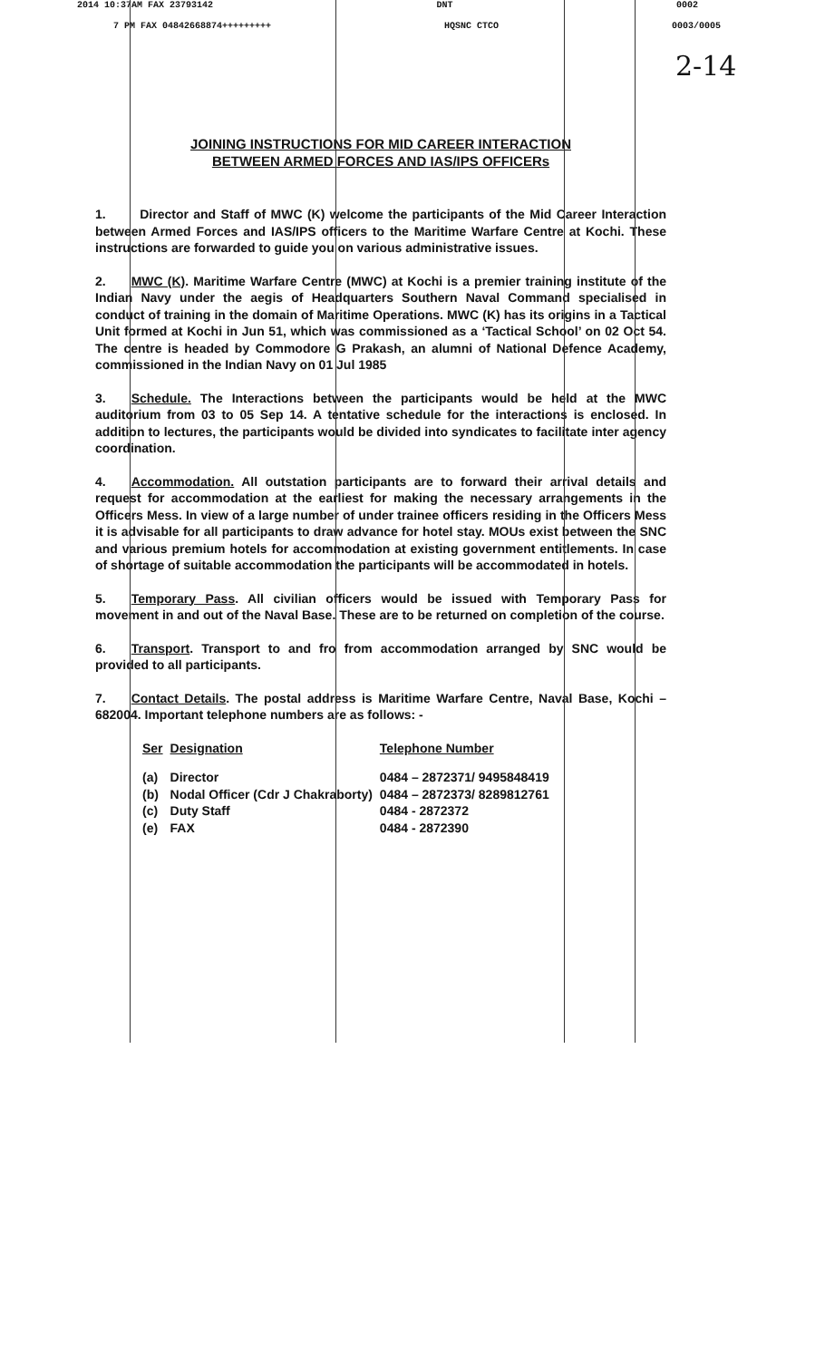2014 10:37AM FAX 23793142 DNT 0002
7 PM FAX 04842668874+++++++++ HQSNC CTCO 0003/0005
2-14
JOINING INSTRUCTIONS FOR MID CAREER INTERACTION
BETWEEN ARMED FORCES AND IAS/IPS OFFICERs
1. Director and Staff of MWC (K) welcome the participants of the Mid Career Interaction between Armed Forces and IAS/IPS officers to the Maritime Warfare Centre at Kochi. These instructions are forwarded to guide you on various administrative issues.
2. MWC (K). Maritime Warfare Centre (MWC) at Kochi is a premier training institute of the Indian Navy under the aegis of Headquarters Southern Naval Command specialised in conduct of training in the domain of Maritime Operations. MWC (K) has its origins in a Tactical Unit formed at Kochi in Jun 51, which was commissioned as a ‘Tactical School’ on 02 Oct 54. The centre is headed by Commodore G Prakash, an alumni of National Defence Academy, commissioned in the Indian Navy on 01 Jul 1985
3. Schedule. The Interactions between the participants would be held at the MWC auditorium from 03 to 05 Sep 14. A tentative schedule for the interactions is enclosed. In addition to lectures, the participants would be divided into syndicates to facilitate inter agency coordination.
4. Accommodation. All outstation participants are to forward their arrival details and request for accommodation at the earliest for making the necessary arrangements in the Officers Mess. In view of a large number of under trainee officers residing in the Officers Mess it is advisable for all participants to draw advance for hotel stay. MOUs exist between the SNC and various premium hotels for accommodation at existing government entitlements. In case of shortage of suitable accommodation the participants will be accommodated in hotels.
5. Temporary Pass. All civilian officers would be issued with Temporary Pass for movement in and out of the Naval Base. These are to be returned on completion of the course.
6. Transport. Transport to and fro from accommodation arranged by SNC would be provided to all participants.
7. Contact Details. The postal address is Maritime Warfare Centre, Naval Base, Kochi – 682004. Important telephone numbers are as follows: -
| Ser | Designation | Telephone Number |
| --- | --- | --- |
| (a) | Director | 0484 – 2872371/ 9495848419 |
| (b) | Nodal Officer (Cdr J Chakraborty) | 0484 – 2872373/ 8289812761 |
| (c) | Duty Staff | 0484 - 2872372 |
| (e) | FAX | 0484 - 2872390 |